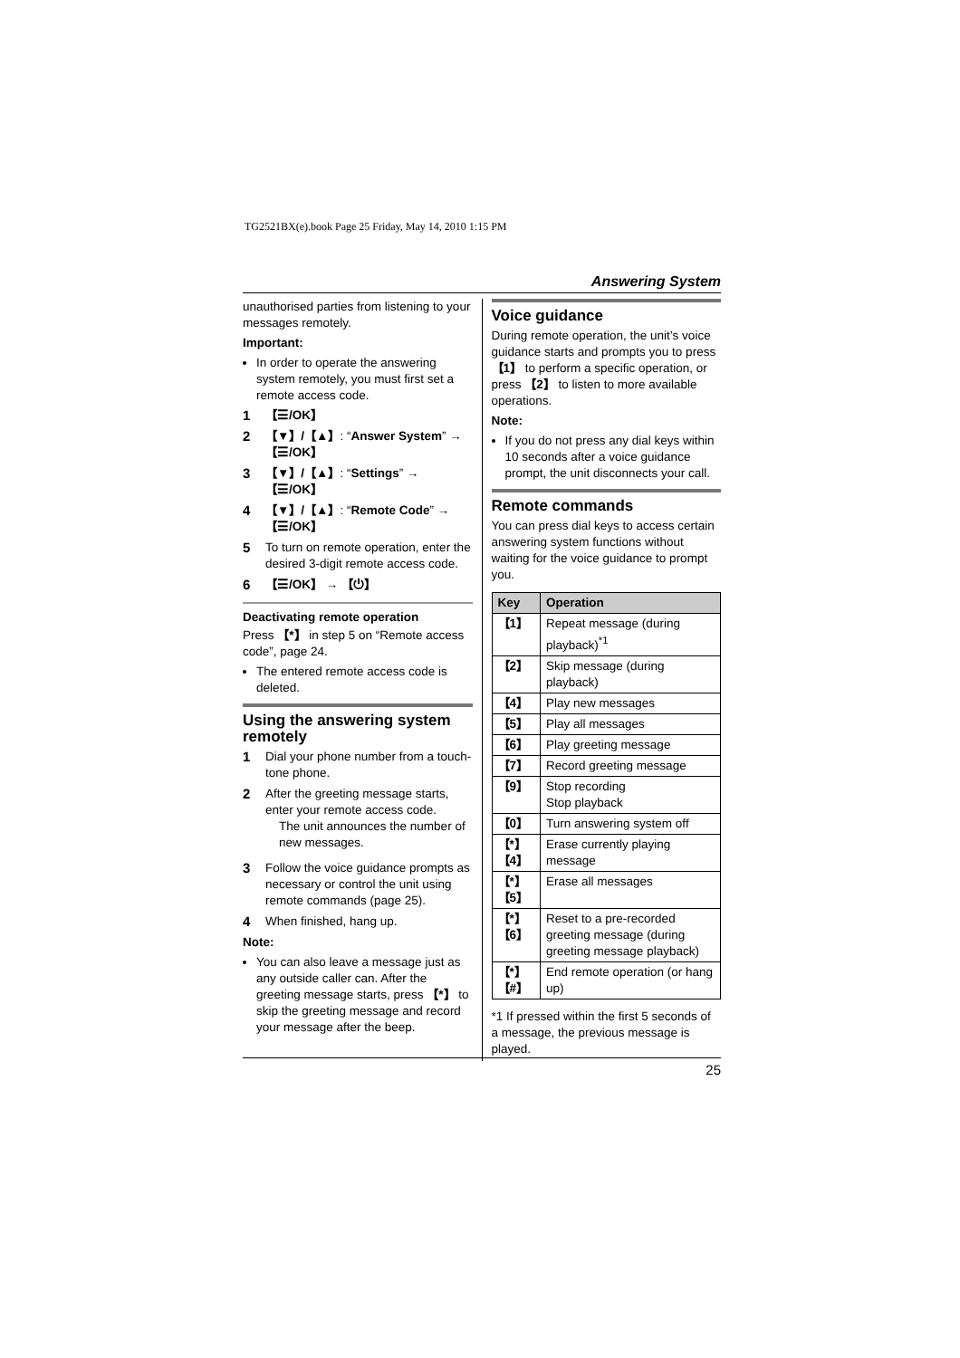TG2521BX(e).book Page 25 Friday, May 14, 2010 1:15 PM
Answering System
unauthorised parties from listening to your messages remotely.
Important:
In order to operate the answering system remotely, you must first set a remote access code.
1 【☰/OK】
2 【▼】/【▲】: “Answer System” → 【☰/OK】
3 【▼】/【▲】: “Settings” → 【☰/OK】
4 【▼】/【▲】: “Remote Code” → 【☰/OK】
5 To turn on remote operation, enter the desired 3-digit remote access code.
6 【☰/OK】 → 【⏻】
Deactivating remote operation
Press 【*】 in step 5 on “Remote access code”, page 24.
The entered remote access code is deleted.
Using the answering system remotely
1 Dial your phone number from a touch-tone phone.
2 After the greeting message starts, enter your remote access code.
The unit announces the number of new messages.
3 Follow the voice guidance prompts as necessary or control the unit using remote commands (page 25).
4 When finished, hang up.
Note:
You can also leave a message just as any outside caller can. After the greeting message starts, press 【*】 to skip the greeting message and record your message after the beep.
Voice guidance
During remote operation, the unit’s voice guidance starts and prompts you to press 【1】 to perform a specific operation, or press 【2】 to listen to more available operations.
Note:
If you do not press any dial keys within 10 seconds after a voice guidance prompt, the unit disconnects your call.
Remote commands
You can press dial keys to access certain answering system functions without waiting for the voice guidance to prompt you.
| Key | Operation |
| --- | --- |
| 【1】 | Repeat message (during playback)<sup>*1</sup> |
| 【2】 | Skip message (during playback) |
| 【4】 | Play new messages |
| 【5】 | Play all messages |
| 【6】 | Play greeting message |
| 【7】 | Record greeting message |
| 【9】 | Stop recording Stop playback |
| 【0】 | Turn answering system off |
| 【*】【4】 | Erase currently playing message |
| 【*】【5】 | Erase all messages |
| 【*】【6】 | Reset to a pre-recorded greeting message (during greeting message playback) |
| 【*】【#】 | End remote operation (or hang up) |
*1 If pressed within the first 5 seconds of a message, the previous message is played.
25